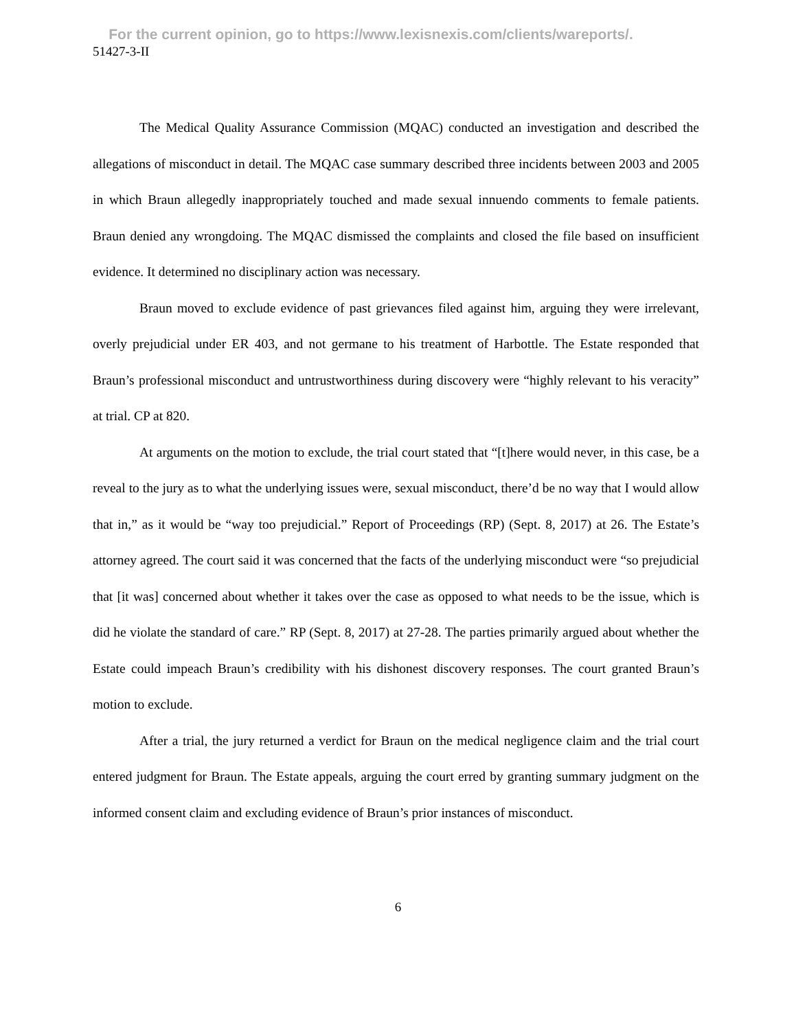For the current opinion, go to https://www.lexisnexis.com/clients/wareports/.
51427-3-II
The Medical Quality Assurance Commission (MQAC) conducted an investigation and described the allegations of misconduct in detail. The MQAC case summary described three incidents between 2003 and 2005 in which Braun allegedly inappropriately touched and made sexual innuendo comments to female patients. Braun denied any wrongdoing. The MQAC dismissed the complaints and closed the file based on insufficient evidence. It determined no disciplinary action was necessary.
Braun moved to exclude evidence of past grievances filed against him, arguing they were irrelevant, overly prejudicial under ER 403, and not germane to his treatment of Harbottle. The Estate responded that Braun’s professional misconduct and untrustworthiness during discovery were “highly relevant to his veracity” at trial. CP at 820.
At arguments on the motion to exclude, the trial court stated that “[t]here would never, in this case, be a reveal to the jury as to what the underlying issues were, sexual misconduct, there’d be no way that I would allow that in,” as it would be “way too prejudicial.” Report of Proceedings (RP) (Sept. 8, 2017) at 26. The Estate’s attorney agreed. The court said it was concerned that the facts of the underlying misconduct were “so prejudicial that [it was] concerned about whether it takes over the case as opposed to what needs to be the issue, which is did he violate the standard of care.” RP (Sept. 8, 2017) at 27-28. The parties primarily argued about whether the Estate could impeach Braun’s credibility with his dishonest discovery responses. The court granted Braun’s motion to exclude.
After a trial, the jury returned a verdict for Braun on the medical negligence claim and the trial court entered judgment for Braun. The Estate appeals, arguing the court erred by granting summary judgment on the informed consent claim and excluding evidence of Braun’s prior instances of misconduct.
6